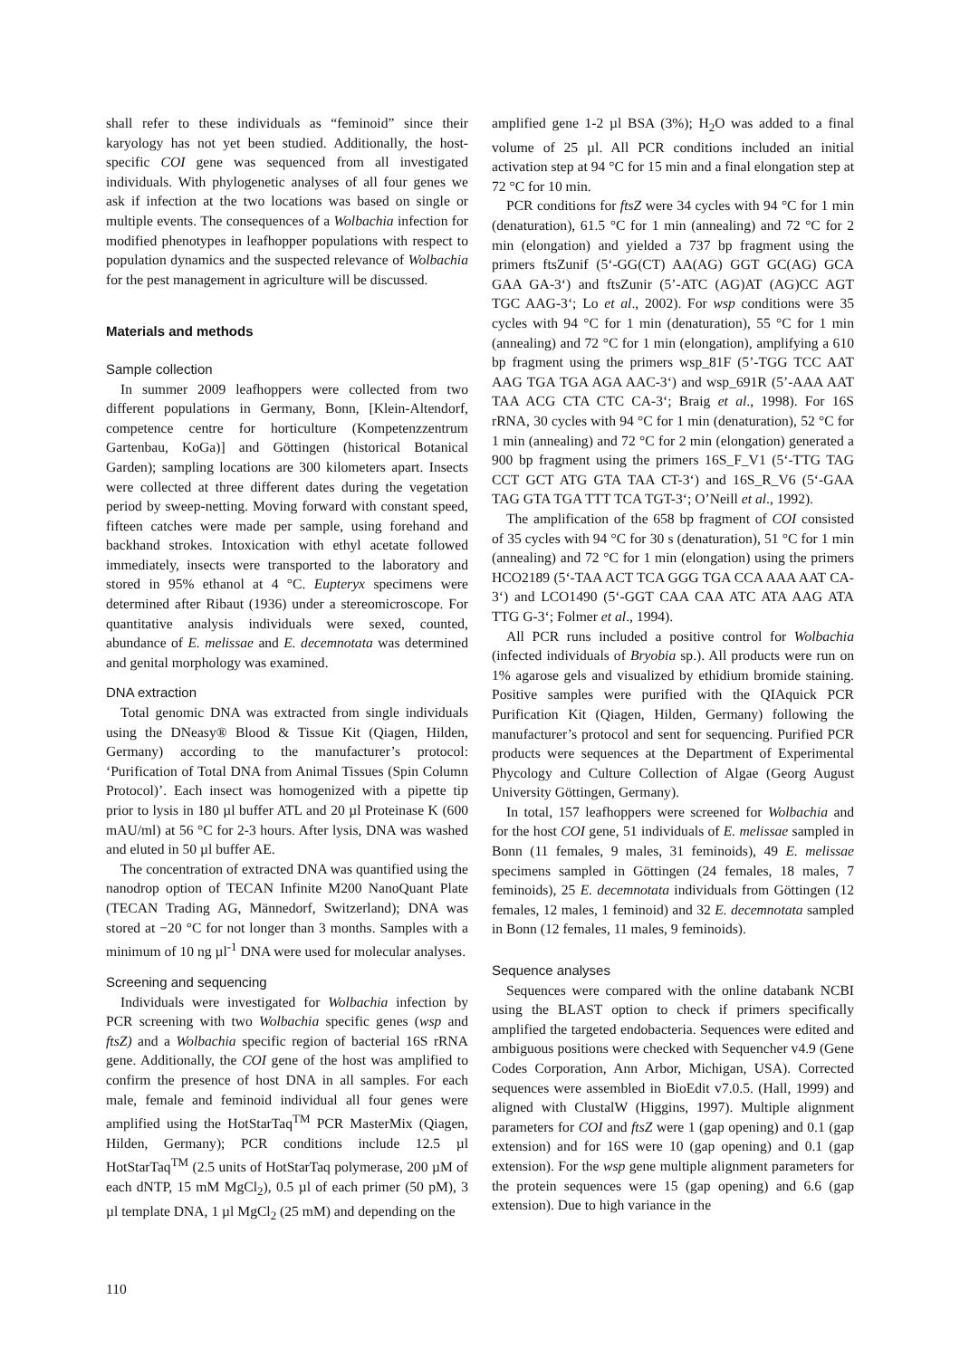shall refer to these individuals as “feminoid” since their karyology has not yet been studied. Additionally, the host-specific COI gene was sequenced from all investigated individuals. With phylogenetic analyses of all four genes we ask if infection at the two locations was based on single or multiple events. The consequences of a Wolbachia infection for modified phenotypes in leafhopper populations with respect to population dynamics and the suspected relevance of Wolbachia for the pest management in agriculture will be discussed.
Materials and methods
Sample collection
In summer 2009 leafhoppers were collected from two different populations in Germany, Bonn, [Klein-Altendorf, competence centre for horticulture (Kompetenzzentrum Gartenbau, KoGa)] and Göttingen (historical Botanical Garden); sampling locations are 300 kilometers apart. Insects were collected at three different dates during the vegetation period by sweep-netting. Moving forward with constant speed, fifteen catches were made per sample, using forehand and backhand strokes. Intoxication with ethyl acetate followed immediately, insects were transported to the laboratory and stored in 95% ethanol at 4 °C. Eupteryx specimens were determined after Ribaut (1936) under a stereomicroscope. For quantitative analysis individuals were sexed, counted, abundance of E. melissae and E. decemnotata was determined and genital morphology was examined.
DNA extraction
Total genomic DNA was extracted from single individuals using the DNeasy® Blood & Tissue Kit (Qiagen, Hilden, Germany) according to the manufacturer’s protocol: ‘Purification of Total DNA from Animal Tissues (Spin Column Protocol)’. Each insect was homogenized with a pipette tip prior to lysis in 180 µl buffer ATL and 20 µl Proteinase K (600 mAU/ml) at 56 °C for 2-3 hours. After lysis, DNA was washed and eluted in 50 µl buffer AE.
The concentration of extracted DNA was quantified using the nanodrop option of TECAN Infinite M200 NanoQuant Plate (TECAN Trading AG, Männedorf, Switzerland); DNA was stored at −20 °C for not longer than 3 months. Samples with a minimum of 10 ng µl<sup>-1</sup> DNA were used for molecular analyses.
Screening and sequencing
Individuals were investigated for Wolbachia infection by PCR screening with two Wolbachia specific genes (wsp and ftsZ) and a Wolbachia specific region of bacterial 16S rRNA gene. Additionally, the COI gene of the host was amplified to confirm the presence of host DNA in all samples. For each male, female and feminoid individual all four genes were amplified using the HotStarTaq<sup>TM</sup> PCR MasterMix (Qiagen, Hilden, Germany); PCR conditions include 12.5 µl HotStarTaq<sup>TM</sup> (2.5 units of HotStarTaq polymerase, 200 µM of each dNTP, 15 mM MgCl<sub>2</sub>), 0.5 µl of each primer (50 pM), 3 µl template DNA, 1 µl MgCl<sub>2</sub> (25 mM) and depending on the
amplified gene 1-2 µl BSA (3%); H<sub>2</sub>O was added to a final volume of 25 µl. All PCR conditions included an initial activation step at 94 °C for 15 min and a final elongation step at 72 °C for 10 min.
PCR conditions for ftsZ were 34 cycles with 94 °C for 1 min (denaturation), 61.5 °C for 1 min (annealing) and 72 °C for 2 min (elongation) and yielded a 737 bp fragment using the primers ftsZunif (5‘-GG(CT) AA(AG) GGT GC(AG) GCA GAA GA-3‘) and ftsZunir (5’-ATC (AG)AT (AG)CC AGT TGC AAG-3‘; Lo et al., 2002). For wsp conditions were 35 cycles with 94 °C for 1 min (denaturation), 55 °C for 1 min (annealing) and 72 °C for 1 min (elongation), amplifying a 610 bp fragment using the primers wsp_81F (5’-TGG TCC AAT AAG TGA TGA AGA AAC-3‘) and wsp_691R (5’-AAA AAT TAA ACG CTA CTC CA-3‘; Braig et al., 1998). For 16S rRNA, 30 cycles with 94 °C for 1 min (denaturation), 52 °C for 1 min (annealing) and 72 °C for 2 min (elongation) generated a 900 bp fragment using the primers 16S_F_V1 (5‘-TTG TAG CCT GCT ATG GTA TAA CT-3‘) and 16S_R_V6 (5‘-GAA TAG GTA TGA TTT TCA TGT-3‘; O’Neill et al., 1992).
The amplification of the 658 bp fragment of COI consisted of 35 cycles with 94 °C for 30 s (denaturation), 51 °C for 1 min (annealing) and 72 °C for 1 min (elongation) using the primers HCO2189 (5‘-TAA ACT TCA GGG TGA CCA AAA AAT CA-3‘) and LCO1490 (5‘-GGT CAA CAA ATC ATA AAG ATA TTG G-3‘; Folmer et al., 1994).
All PCR runs included a positive control for Wolbachia (infected individuals of Bryobia sp.). All products were run on 1% agarose gels and visualized by ethidium bromide staining. Positive samples were purified with the QIAquick PCR Purification Kit (Qiagen, Hilden, Germany) following the manufacturer’s protocol and sent for sequencing. Purified PCR products were sequences at the Department of Experimental Phycology and Culture Collection of Algae (Georg August University Göttingen, Germany).
In total, 157 leafhoppers were screened for Wolbachia and for the host COI gene, 51 individuals of E. melissae sampled in Bonn (11 females, 9 males, 31 feminoids), 49 E. melissae specimens sampled in Göttingen (24 females, 18 males, 7 feminoids), 25 E. decemnotata individuals from Göttingen (12 females, 12 males, 1 feminoid) and 32 E. decemnotata sampled in Bonn (12 females, 11 males, 9 feminoids).
Sequence analyses
Sequences were compared with the online databank NCBI using the BLAST option to check if primers specifically amplified the targeted endobacteria. Sequences were edited and ambiguous positions were checked with Sequencher v4.9 (Gene Codes Corporation, Ann Arbor, Michigan, USA). Corrected sequences were assembled in BioEdit v7.0.5. (Hall, 1999) and aligned with ClustalW (Higgins, 1997). Multiple alignment parameters for COI and ftsZ were 1 (gap opening) and 0.1 (gap extension) and for 16S were 10 (gap opening) and 0.1 (gap extension). For the wsp gene multiple alignment parameters for the protein sequences were 15 (gap opening) and 6.6 (gap extension). Due to high variance in the
110